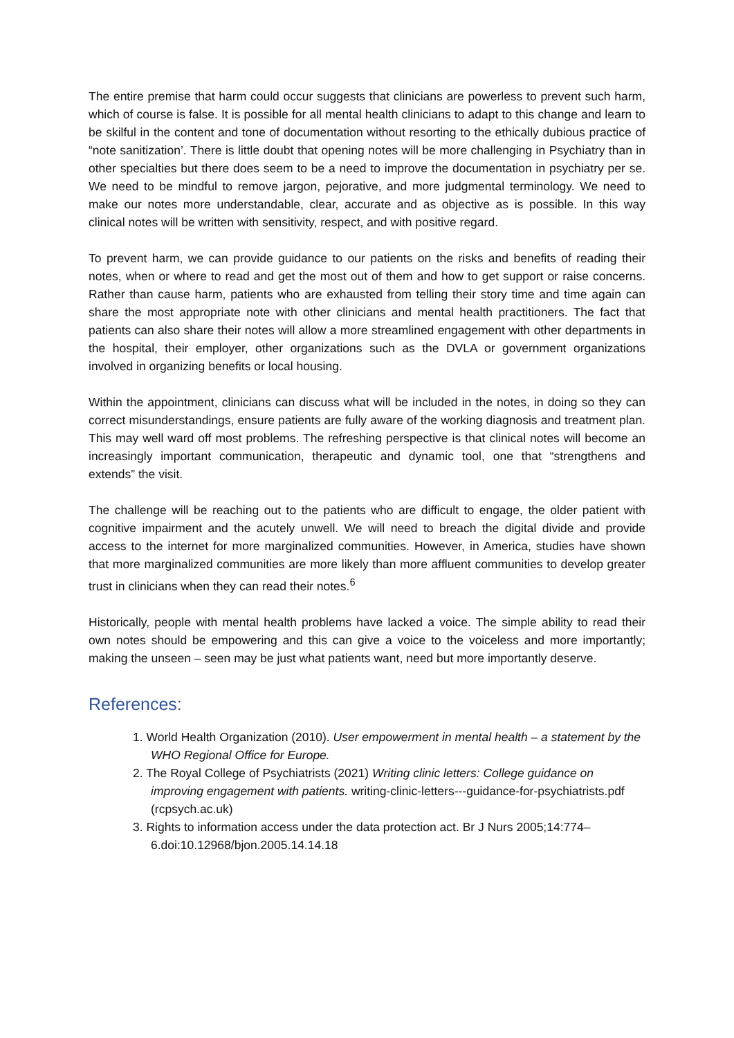The entire premise that harm could occur suggests that clinicians are powerless to prevent such harm, which of course is false. It is possible for all mental health clinicians to adapt to this change and learn to be skilful in the content and tone of documentation without resorting to the ethically dubious practice of “note sanitization’. There is little doubt that opening notes will be more challenging in Psychiatry than in other specialties but there does seem to be a need to improve the documentation in psychiatry per se. We need to be mindful to remove jargon, pejorative, and more judgmental terminology. We need to make our notes more understandable, clear, accurate and as objective as is possible. In this way clinical notes will be written with sensitivity, respect, and with positive regard.
To prevent harm, we can provide guidance to our patients on the risks and benefits of reading their notes, when or where to read and get the most out of them and how to get support or raise concerns. Rather than cause harm, patients who are exhausted from telling their story time and time again can share the most appropriate note with other clinicians and mental health practitioners. The fact that patients can also share their notes will allow a more streamlined engagement with other departments in the hospital, their employer, other organizations such as the DVLA or government organizations involved in organizing benefits or local housing.
Within the appointment, clinicians can discuss what will be included in the notes, in doing so they can correct misunderstandings, ensure patients are fully aware of the working diagnosis and treatment plan. This may well ward off most problems. The refreshing perspective is that clinical notes will become an increasingly important communication, therapeutic and dynamic tool, one that “strengthens and extends” the visit.
The challenge will be reaching out to the patients who are difficult to engage, the older patient with cognitive impairment and the acutely unwell. We will need to breach the digital divide and provide access to the internet for more marginalized communities. However, in America, studies have shown that more marginalized communities are more likely than more affluent communities to develop greater trust in clinicians when they can read their notes.<sup>6</sup>
Historically, people with mental health problems have lacked a voice. The simple ability to read their own notes should be empowering and this can give a voice to the voiceless and more importantly; making the unseen – seen may be just what patients want, need but more importantly deserve.
References:
1. World Health Organization (2010). User empowerment in mental health – a statement by the WHO Regional Office for Europe.
2. The Royal College of Psychiatrists (2021) Writing clinic letters: College guidance on improving engagement with patients. writing-clinic-letters---guidance-for-psychiatrists.pdf (rcpsych.ac.uk)
3. Rights to information access under the data protection act. Br J Nurs 2005;14:774–6.doi:10.12968/bjon.2005.14.14.18